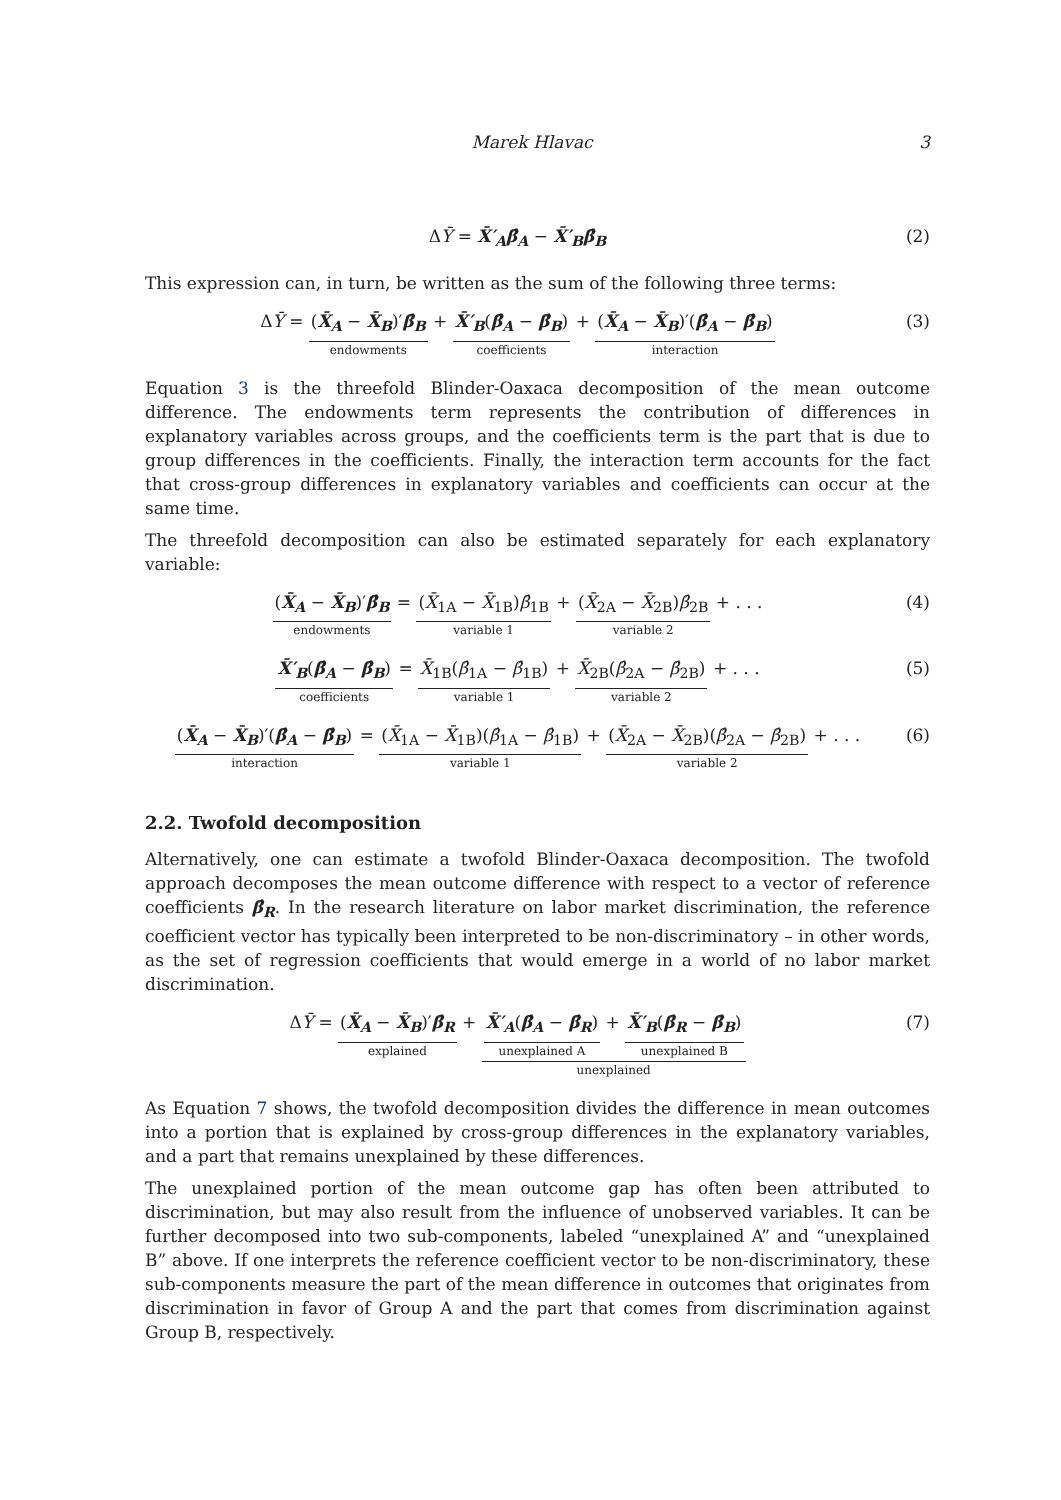Marek Hlavac 3
ΔȲ = X̄′<sub>A</sub>β̂<sub>A</sub> − X̄′<sub>B</sub>β̂<sub>B</sub> (2)
This expression can, in turn, be written as the sum of the following three terms:
ΔȲ =
(X̄<sub>A</sub> − X̄<sub>B</sub>)′β̂<sub>B</sub>
endowments
+
X̄′<sub>B</sub>(β̂<sub>A</sub> − β̂<sub>B</sub>)
coefficients
+
(X̄<sub>A</sub> − X̄<sub>B</sub>)′(β̂<sub>A</sub> − β̂<sub>B</sub>)
interaction
(3)
Equation 3 is the threefold Blinder-Oaxaca decomposition of the mean outcome difference. The endowments term represents the contribution of differences in explanatory variables across groups, and the coefficients term is the part that is due to group differences in the coefficients. Finally, the interaction term accounts for the fact that cross-group differences in explanatory variables and coefficients can occur at the same time.
The threefold decomposition can also be estimated separately for each explanatory variable:
(X̄<sub>A</sub> − X̄<sub>B</sub>)′β̂<sub>B</sub>
endowments
=
(X̄<sub>1A</sub> − X̄<sub>1B</sub>)β̂<sub>1B</sub>
variable 1
+
(X̄<sub>2A</sub> − X̄<sub>2B</sub>)β̂<sub>2B</sub>
variable 2
+ . . .
(4)
X̄′<sub>B</sub>(β̂<sub>A</sub> − β̂<sub>B</sub>)
coefficients
=
X̄<sub>1B</sub>(β̂<sub>1A</sub> − β̂<sub>1B</sub>)
variable 1
+
X̄<sub>2B</sub>(β̂<sub>2A</sub> − β̂<sub>2B</sub>)
variable 2
+ . . .
(5)
(X̄<sub>A</sub> − X̄<sub>B</sub>)′(β̂<sub>A</sub> − β̂<sub>B</sub>)
interaction
=
(X̄<sub>1A</sub> − X̄<sub>1B</sub>)(β̂<sub>1A</sub> − β̂<sub>1B</sub>)
variable 1
+
(X̄<sub>2A</sub> − X̄<sub>2B</sub>)(β̂<sub>2A</sub> − β̂<sub>2B</sub>)
variable 2
+ . . .
(6)
2.2. Twofold decomposition
Alternatively, one can estimate a twofold Blinder-Oaxaca decomposition. The twofold approach decomposes the mean outcome difference with respect to a vector of reference coefficients β̂<sub>R</sub>. In the research literature on labor market discrimination, the reference coefficient vector has typically been interpreted to be non-discriminatory – in other words, as the set of regression coefficients that would emerge in a world of no labor market discrimination.
ΔȲ =
(X̄<sub>A</sub> − X̄<sub>B</sub>)′β̂<sub>R</sub>
explained
+
X̄′<sub>A</sub>(β̂<sub>A</sub> − β̂<sub>R</sub>)
unexplained A
+
X̄′<sub>B</sub>(β̂<sub>R</sub> − β̂<sub>B</sub>)
unexplained B
unexplained
(7)
As Equation 7 shows, the twofold decomposition divides the difference in mean outcomes into a portion that is explained by cross-group differences in the explanatory variables, and a part that remains unexplained by these differences.
The unexplained portion of the mean outcome gap has often been attributed to discrimination, but may also result from the influence of unobserved variables. It can be further decomposed into two sub-components, labeled “unexplained A” and “unexplained B” above. If one interprets the reference coefficient vector to be non-discriminatory, these sub-components measure the part of the mean difference in outcomes that originates from discrimination in favor of Group A and the part that comes from discrimination against Group B, respectively.